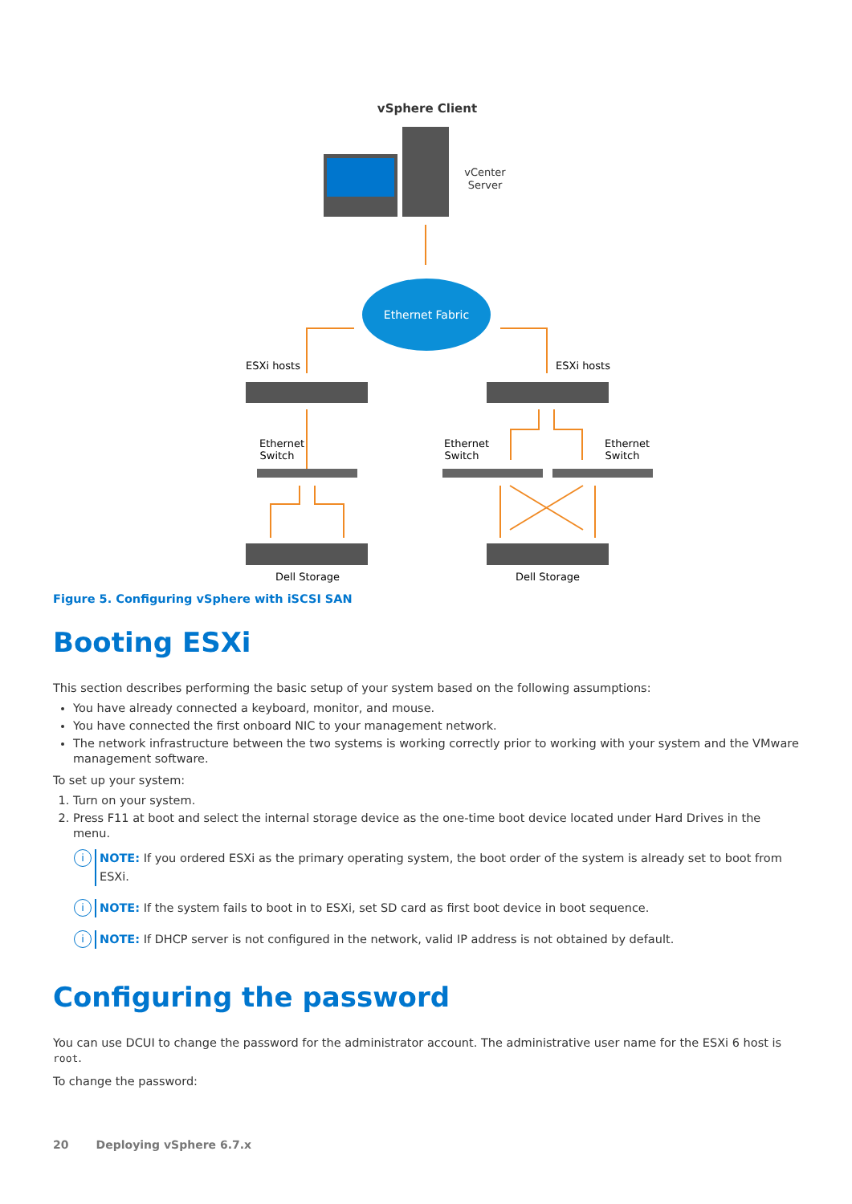vSphere Client
vCenter
Server
Ethernet Fabric
ESXi hosts
ESXi hosts
Ethernet
Switch
Ethernet
Switch
Ethernet
Switch
Dell Storage
Dell Storage
Figure 5. Configuring vSphere with iSCSI SAN
Booting ESXi
This section describes performing the basic setup of your system based on the following assumptions:
You have already connected a keyboard, monitor, and mouse.
You have connected the first onboard NIC to your management network.
The network infrastructure between the two systems is working correctly prior to working with your system and the VMware management software.
To set up your system:
1. Turn on your system.
2. Press F11 at boot and select the internal storage device as the one-time boot device located under Hard Drives in the menu.
i
NOTE: If you ordered ESXi as the primary operating system, the boot order of the system is already set to boot from ESXi.
i
NOTE: If the system fails to boot in to ESXi, set SD card as first boot device in boot sequence.
i
NOTE: If DHCP server is not configured in the network, valid IP address is not obtained by default.
Configuring the password
You can use DCUI to change the password for the administrator account. The administrative user name for the ESXi 6 host is root.
To change the password:
20 Deploying vSphere 6.7.x